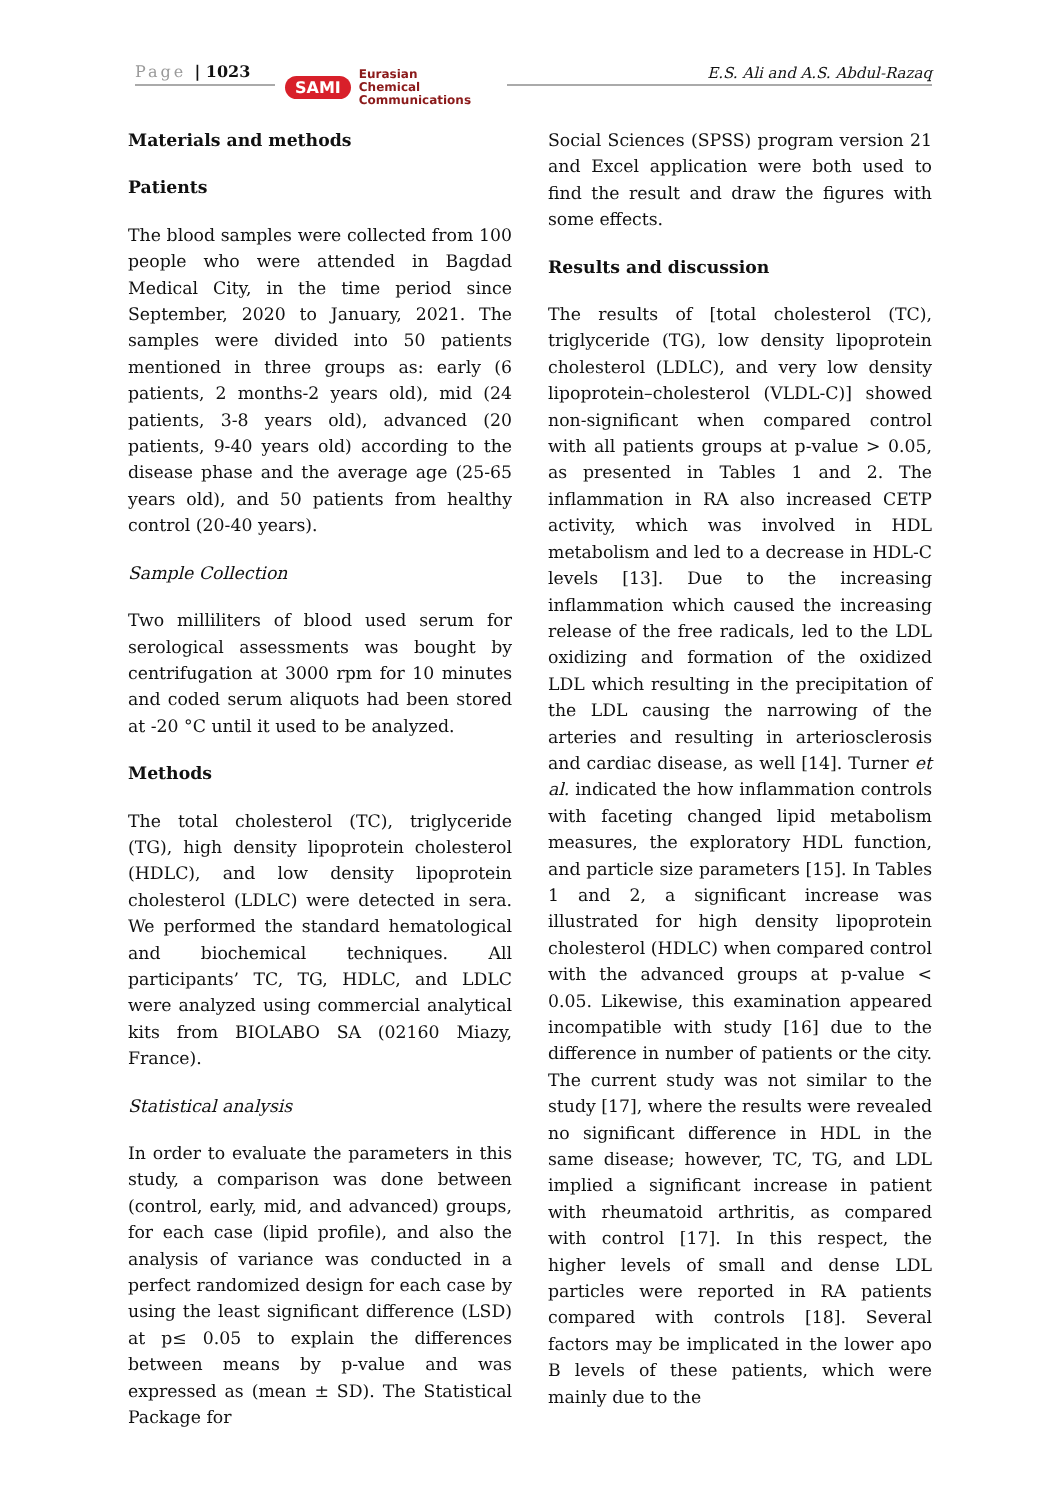Page | 1023
SAMI Eurasian
Chemical
Communications
E.S. Ali and A.S. Abdul-Razaq
Materials and methods
Patients
The blood samples were collected from 100 people who were attended in Bagdad Medical City, in the time period since September, 2020 to January, 2021. The samples were divided into 50 patients mentioned in three groups as: early (6 patients, 2 months-2 years old), mid (24 patients, 3-8 years old), advanced (20 patients, 9-40 years old) according to the disease phase and the average age (25-65 years old), and 50 patients from healthy control (20-40 years).
Sample Collection
Two milliliters of blood used serum for serological assessments was bought by centrifugation at 3000 rpm for 10 minutes and coded serum aliquots had been stored at -20 °C until it used to be analyzed.
Methods
The total cholesterol (TC), triglyceride (TG), high density lipoprotein cholesterol (HDLC), and low density lipoprotein cholesterol (LDLC) were detected in sera. We performed the standard hematological and biochemical techniques. All participants’ TC, TG, HDLC, and LDLC were analyzed using commercial analytical kits from BIOLABO SA (02160 Miazy, France).
Statistical analysis
In order to evaluate the parameters in this study, a comparison was done between (control, early, mid, and advanced) groups, for each case (lipid profile), and also the analysis of variance was conducted in a perfect randomized design for each case by using the least significant difference (LSD) at p≤ 0.05 to explain the differences between means by p-value and was expressed as (mean ± SD). The Statistical Package for
Social Sciences (SPSS) program version 21 and Excel application were both used to find the result and draw the figures with some effects.
Results and discussion
The results of [total cholesterol (TC), triglyceride (TG), low density lipoprotein cholesterol (LDLC), and very low density lipoprotein–cholesterol (VLDL-C)] showed non-significant when compared control with all patients groups at p-value > 0.05, as presented in Tables 1 and 2. The inflammation in RA also increased CETP activity, which was involved in HDL metabolism and led to a decrease in HDL-C levels [13]. Due to the increasing inflammation which caused the increasing release of the free radicals, led to the LDL oxidizing and formation of the oxidized LDL which resulting in the precipitation of the LDL causing the narrowing of the arteries and resulting in arteriosclerosis and cardiac disease, as well [14]. Turner et al. indicated the how inflammation controls with faceting changed lipid metabolism measures, the exploratory HDL function, and particle size parameters [15]. In Tables 1 and 2, a significant increase was illustrated for high density lipoprotein cholesterol (HDLC) when compared control with the advanced groups at p-value < 0.05. Likewise, this examination appeared incompatible with study [16] due to the difference in number of patients or the city. The current study was not similar to the study [17], where the results were revealed no significant difference in HDL in the same disease; however, TC, TG, and LDL implied a significant increase in patient with rheumatoid arthritis, as compared with control [17]. In this respect, the higher levels of small and dense LDL particles were reported in RA patients compared with controls [18]. Several factors may be implicated in the lower apo B levels of these patients, which were mainly due to the